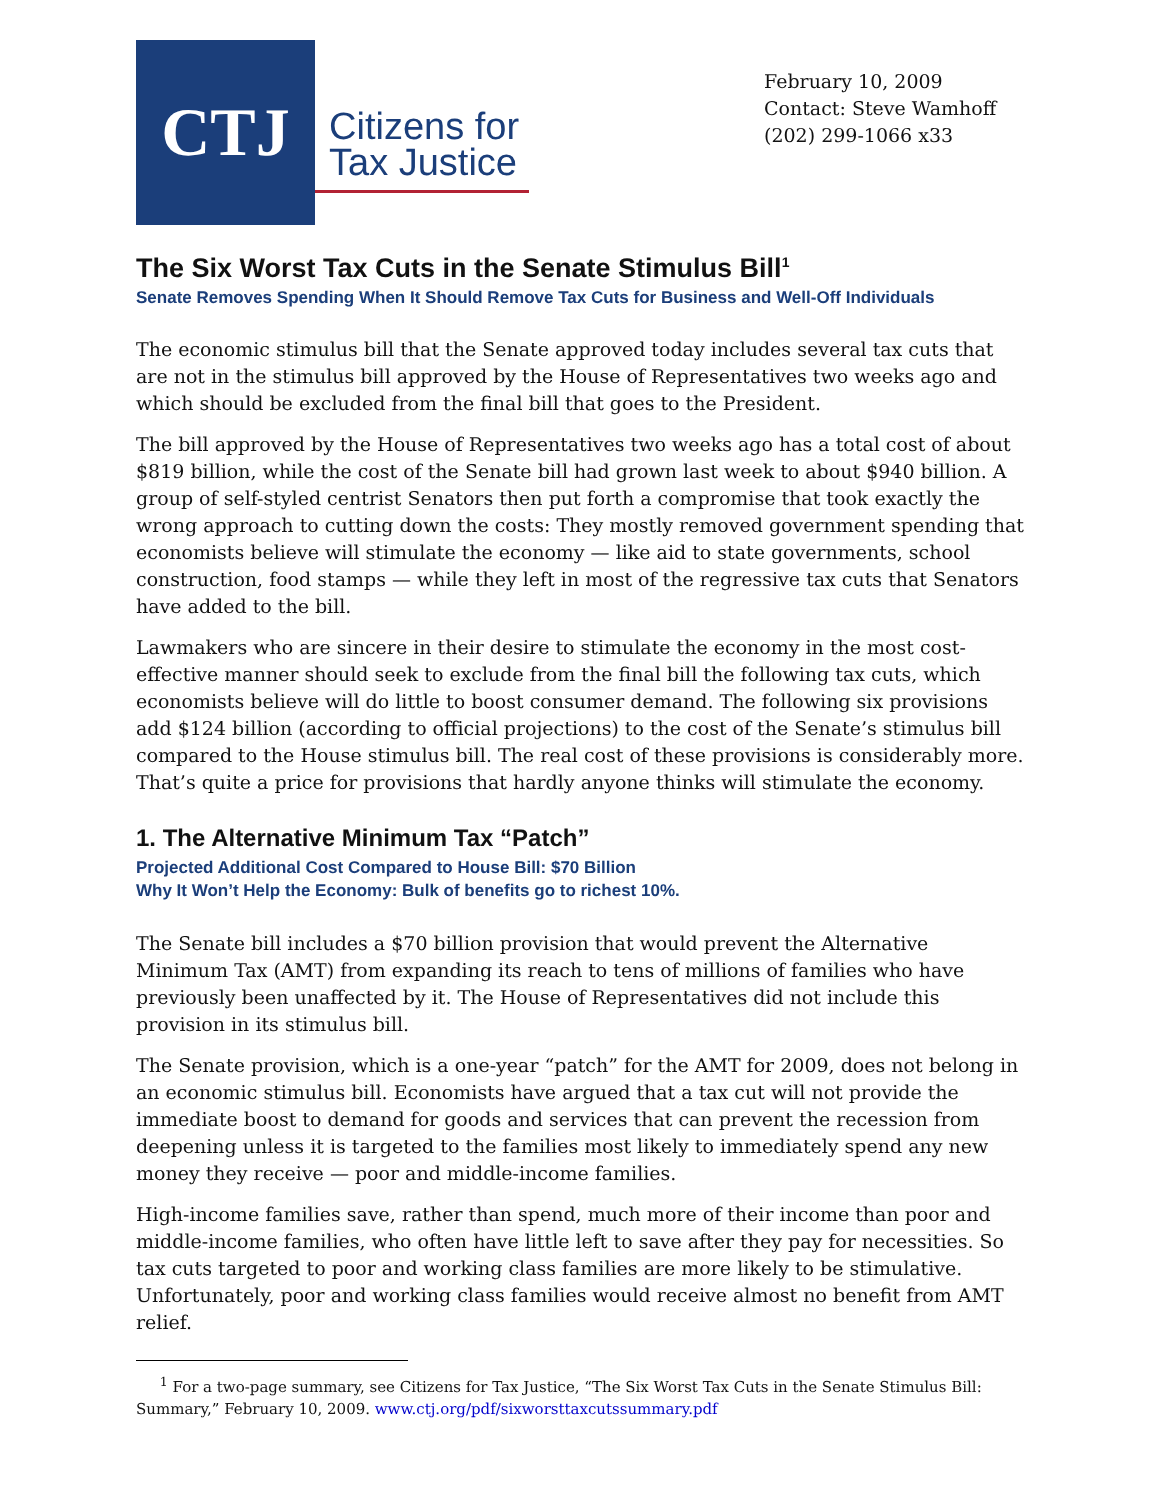CTJ
Citizens for
Tax Justice
February 10, 2009
Contact: Steve Wamhoff
(202) 299-1066 x33
The Six Worst Tax Cuts in the Senate Stimulus Bill<sup>1</sup>
Senate Removes Spending When It Should Remove Tax Cuts for Business and Well-Off Individuals
The economic stimulus bill that the Senate approved today includes several tax cuts that are not in the stimulus bill approved by the House of Representatives two weeks ago and which should be excluded from the final bill that goes to the President.
The bill approved by the House of Representatives two weeks ago has a total cost of about $819 billion, while the cost of the Senate bill had grown last week to about $940 billion. A group of self-styled centrist Senators then put forth a compromise that took exactly the wrong approach to cutting down the costs: They mostly removed government spending that economists believe will stimulate the economy — like aid to state governments, school construction, food stamps — while they left in most of the regressive tax cuts that Senators have added to the bill.
Lawmakers who are sincere in their desire to stimulate the economy in the most cost-effective manner should seek to exclude from the final bill the following tax cuts, which economists believe will do little to boost consumer demand. The following six provisions add $124 billion (according to official projections) to the cost of the Senate’s stimulus bill compared to the House stimulus bill. The real cost of these provisions is considerably more. That’s quite a price for provisions that hardly anyone thinks will stimulate the economy.
1. The Alternative Minimum Tax “Patch”
Projected Additional Cost Compared to House Bill: $70 Billion
Why It Won’t Help the Economy: Bulk of benefits go to richest 10%.
The Senate bill includes a $70 billion provision that would prevent the Alternative Minimum Tax (AMT) from expanding its reach to tens of millions of families who have previously been unaffected by it. The House of Representatives did not include this provision in its stimulus bill.
The Senate provision, which is a one-year “patch” for the AMT for 2009, does not belong in an economic stimulus bill. Economists have argued that a tax cut will not provide the immediate boost to demand for goods and services that can prevent the recession from deepening unless it is targeted to the families most likely to immediately spend any new money they receive — poor and middle-income families.
High-income families save, rather than spend, much more of their income than poor and middle-income families, who often have little left to save after they pay for necessities. So tax cuts targeted to poor and working class families are more likely to be stimulative. Unfortunately, poor and working class families would receive almost no benefit from AMT relief.
<sup>1</sup> For a two-page summary, see Citizens for Tax Justice, “The Six Worst Tax Cuts in the Senate Stimulus Bill: Summary,” February 10, 2009. www.ctj.org/pdf/sixworsttaxcutssummary.pdf